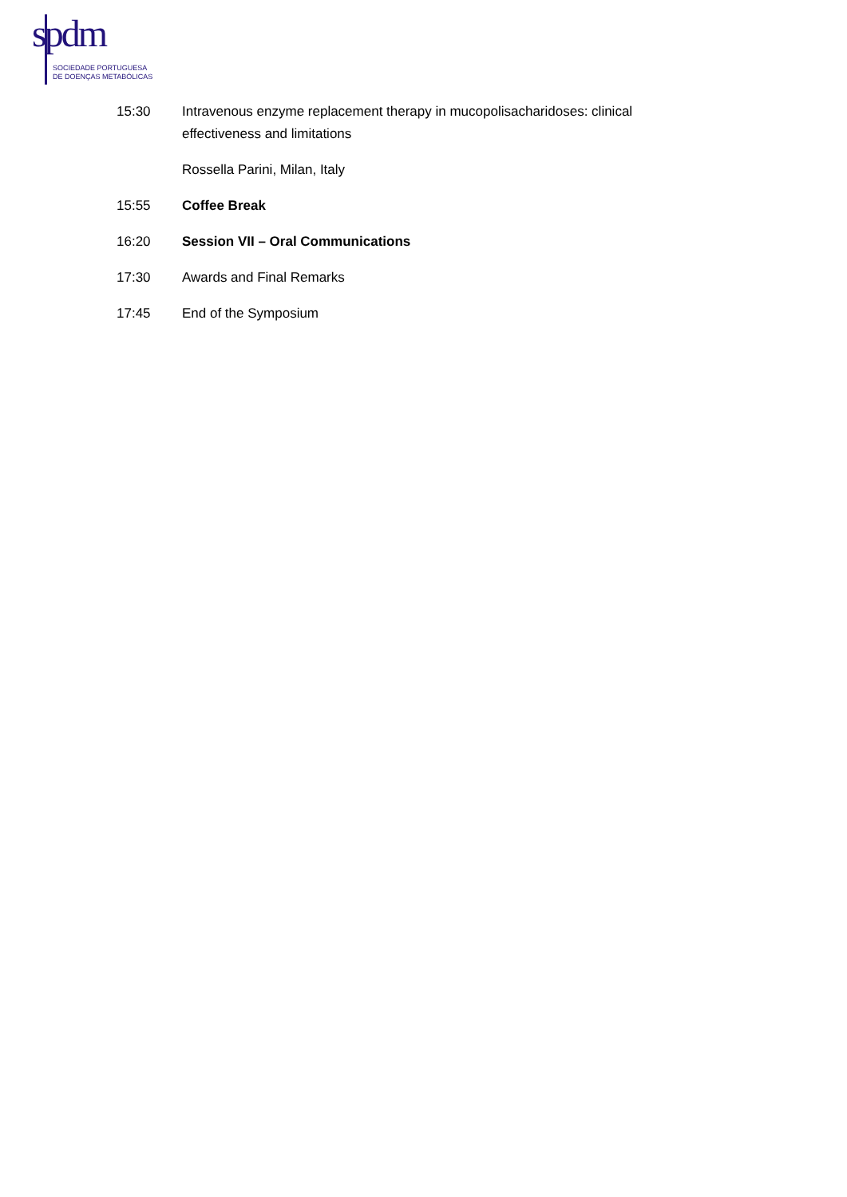spdm
SOCIEDADE PORTUGUESA
DE DOENÇAS METABÓLICAS
15:30 Intravenous enzyme replacement therapy in mucopolisacharidoses: clinical effectiveness and limitations
Rossella Parini, Milan, Italy
15:55 Coffee Break
16:20 Session VII – Oral Communications
17:30 Awards and Final Remarks
17:45 End of the Symposium